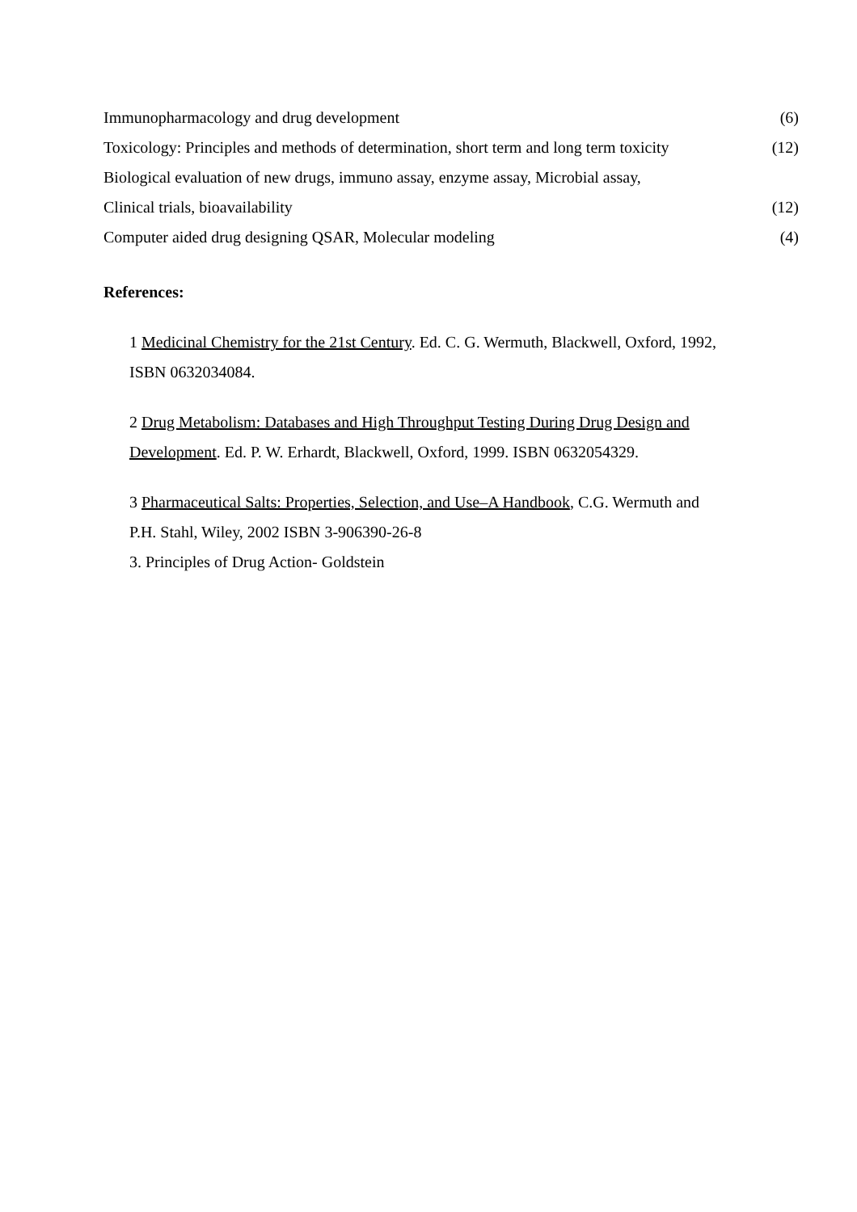Immunopharmacology and drug development (6)
Toxicology: Principles and methods of determination, short term and long term toxicity (12)
Biological evaluation of new drugs, immuno assay, enzyme assay, Microbial assay,
Clinical trials, bioavailability (12)
Computer aided drug designing QSAR, Molecular modeling (4)
References:
1 Medicinal Chemistry for the 21st Century. Ed. C. G. Wermuth, Blackwell, Oxford, 1992, ISBN 0632034084.
2 Drug Metabolism: Databases and High Throughput Testing During Drug Design and Development. Ed. P. W. Erhardt, Blackwell, Oxford, 1999. ISBN 0632054329.
3 Pharmaceutical Salts: Properties, Selection, and Use–A Handbook, C.G. Wermuth and P.H. Stahl, Wiley, 2002 ISBN 3-906390-26-8
3. Principles of Drug Action- Goldstein